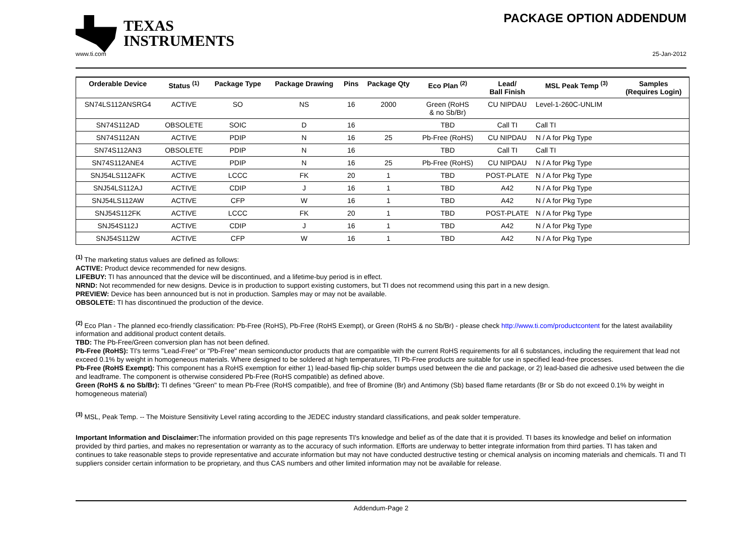TEXAS
INSTRUMENTS
PACKAGE OPTION ADDENDUM
www.ti.com 25-Jan-2012
| Orderable Device | Status <sup>(1)</sup> | Package Type | Package Drawing | Pins | Package Qty | Eco Plan <sup>(2)</sup> | Lead/ Ball Finish | MSL Peak Temp <sup>(3)</sup> | Samples (Requires Login) |
| --- | --- | --- | --- | --- | --- | --- | --- | --- | --- |
| SN74LS112ANSRG4 | ACTIVE | SO | NS | 16 | 2000 | Green (RoHS & no Sb/Br) | CU NIPDAU | Level-1-260C-UNLIM | |
| SN74S112AD | OBSOLETE | SOIC | D | 16 | | TBD | Call TI | Call TI | |
| SN74S112AN | ACTIVE | PDIP | N | 16 | 25 | Pb-Free (RoHS) | CU NIPDAU | N / A for Pkg Type | |
| SN74S112AN3 | OBSOLETE | PDIP | N | 16 | | TBD | Call TI | Call TI | |
| SN74S112ANE4 | ACTIVE | PDIP | N | 16 | 25 | Pb-Free (RoHS) | CU NIPDAU | N / A for Pkg Type | |
| SNJ54LS112AFK | ACTIVE | LCCC | FK | 20 | 1 | TBD | POST-PLATE | N / A for Pkg Type | |
| SNJ54LS112AJ | ACTIVE | CDIP | J | 16 | 1 | TBD | A42 | N / A for Pkg Type | |
| SNJ54LS112AW | ACTIVE | CFP | W | 16 | 1 | TBD | A42 | N / A for Pkg Type | |
| SNJ54S112FK | ACTIVE | LCCC | FK | 20 | 1 | TBD | POST-PLATE | N / A for Pkg Type | |
| SNJ54S112J | ACTIVE | CDIP | J | 16 | 1 | TBD | A42 | N / A for Pkg Type | |
| SNJ54S112W | ACTIVE | CFP | W | 16 | 1 | TBD | A42 | N / A for Pkg Type | |
<sup>(1)</sup> The marketing status values are defined as follows:
ACTIVE: Product device recommended for new designs.
LIFEBUY: TI has announced that the device will be discontinued, and a lifetime-buy period is in effect.
NRND: Not recommended for new designs. Device is in production to support existing customers, but TI does not recommend using this part in a new design.
PREVIEW: Device has been announced but is not in production. Samples may or may not be available.
OBSOLETE: TI has discontinued the production of the device.
<sup>(2)</sup> Eco Plan - The planned eco-friendly classification: Pb-Free (RoHS), Pb-Free (RoHS Exempt), or Green (RoHS & no Sb/Br) - please check http://www.ti.com/productcontent for the latest availability information and additional product content details.
TBD: The Pb-Free/Green conversion plan has not been defined.
Pb-Free (RoHS): TI's terms "Lead-Free" or "Pb-Free" mean semiconductor products that are compatible with the current RoHS requirements for all 6 substances, including the requirement that lead not exceed 0.1% by weight in homogeneous materials. Where designed to be soldered at high temperatures, TI Pb-Free products are suitable for use in specified lead-free processes.
Pb-Free (RoHS Exempt): This component has a RoHS exemption for either 1) lead-based flip-chip solder bumps used between the die and package, or 2) lead-based die adhesive used between the die and leadframe. The component is otherwise considered Pb-Free (RoHS compatible) as defined above.
Green (RoHS & no Sb/Br): TI defines "Green" to mean Pb-Free (RoHS compatible), and free of Bromine (Br) and Antimony (Sb) based flame retardants (Br or Sb do not exceed 0.1% by weight in homogeneous material)
<sup>(3)</sup> MSL, Peak Temp. -- The Moisture Sensitivity Level rating according to the JEDEC industry standard classifications, and peak solder temperature.
Important Information and Disclaimer: The information provided on this page represents TI's knowledge and belief as of the date that it is provided. TI bases its knowledge and belief on information provided by third parties, and makes no representation or warranty as to the accuracy of such information. Efforts are underway to better integrate information from third parties. TI has taken and continues to take reasonable steps to provide representative and accurate information but may not have conducted destructive testing or chemical analysis on incoming materials and chemicals. TI and TI suppliers consider certain information to be proprietary, and thus CAS numbers and other limited information may not be available for release.
Addendum-Page 2